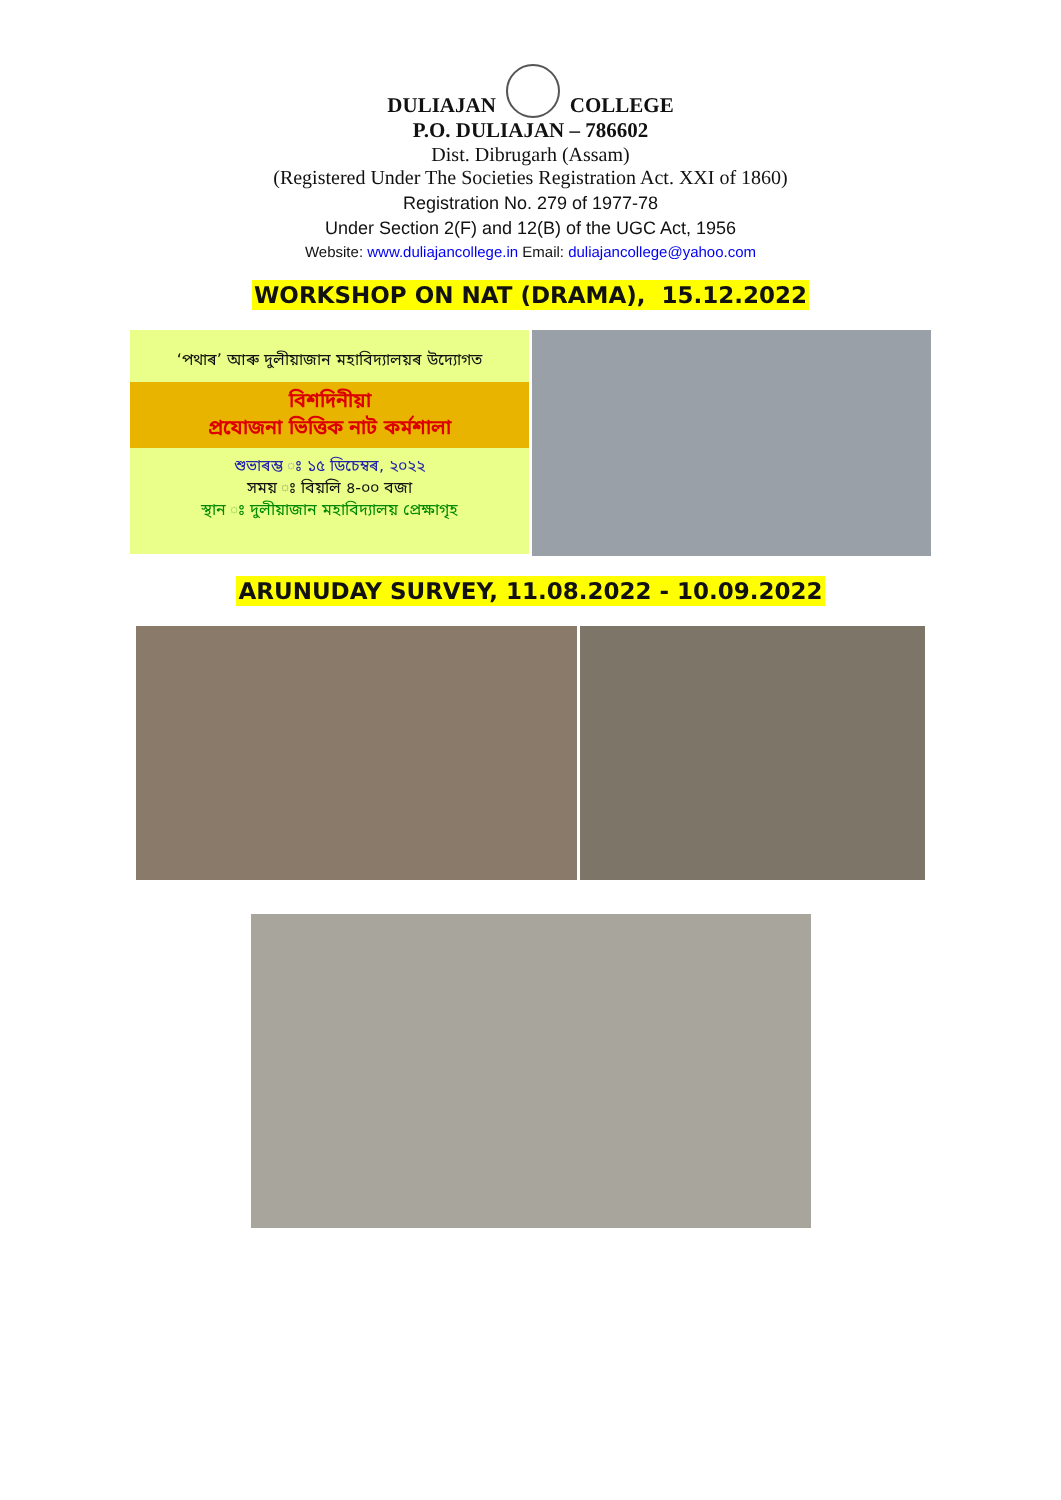DULIAJAN COLLEGE
P.O. DULIAJAN – 786602
Dist. Dibrugarh (Assam)
(Registered Under The Societies Registration Act. XXI of 1860)
Registration No. 279 of 1977-78
Under Section 2(F) and 12(B) of the UGC Act, 1956
Website: www.duliajancollege.in Email: duliajancollege@yahoo.com
WORKSHOP ON NAT (DRAMA), 15.12.2022
‘পথাৰ’ আৰু দুলীয়াজান মহাবিদ্যালয়ৰ উদ্যোগত
বিশদিনীয়া
প্ৰযোজনা ভিত্তিক নাট কৰ্মশালা
শুভাৰম্ভ ঃ ১৫ ডিচেম্বৰ, ২০২২
সময় ঃ বিয়লি ৪-০০ বজা
স্থান ঃ দুলীয়াজান মহাবিদ্যালয় প্ৰেক্ষাগৃহ
ARUNUDAY SURVEY, 11.08.2022 - 10.09.2022